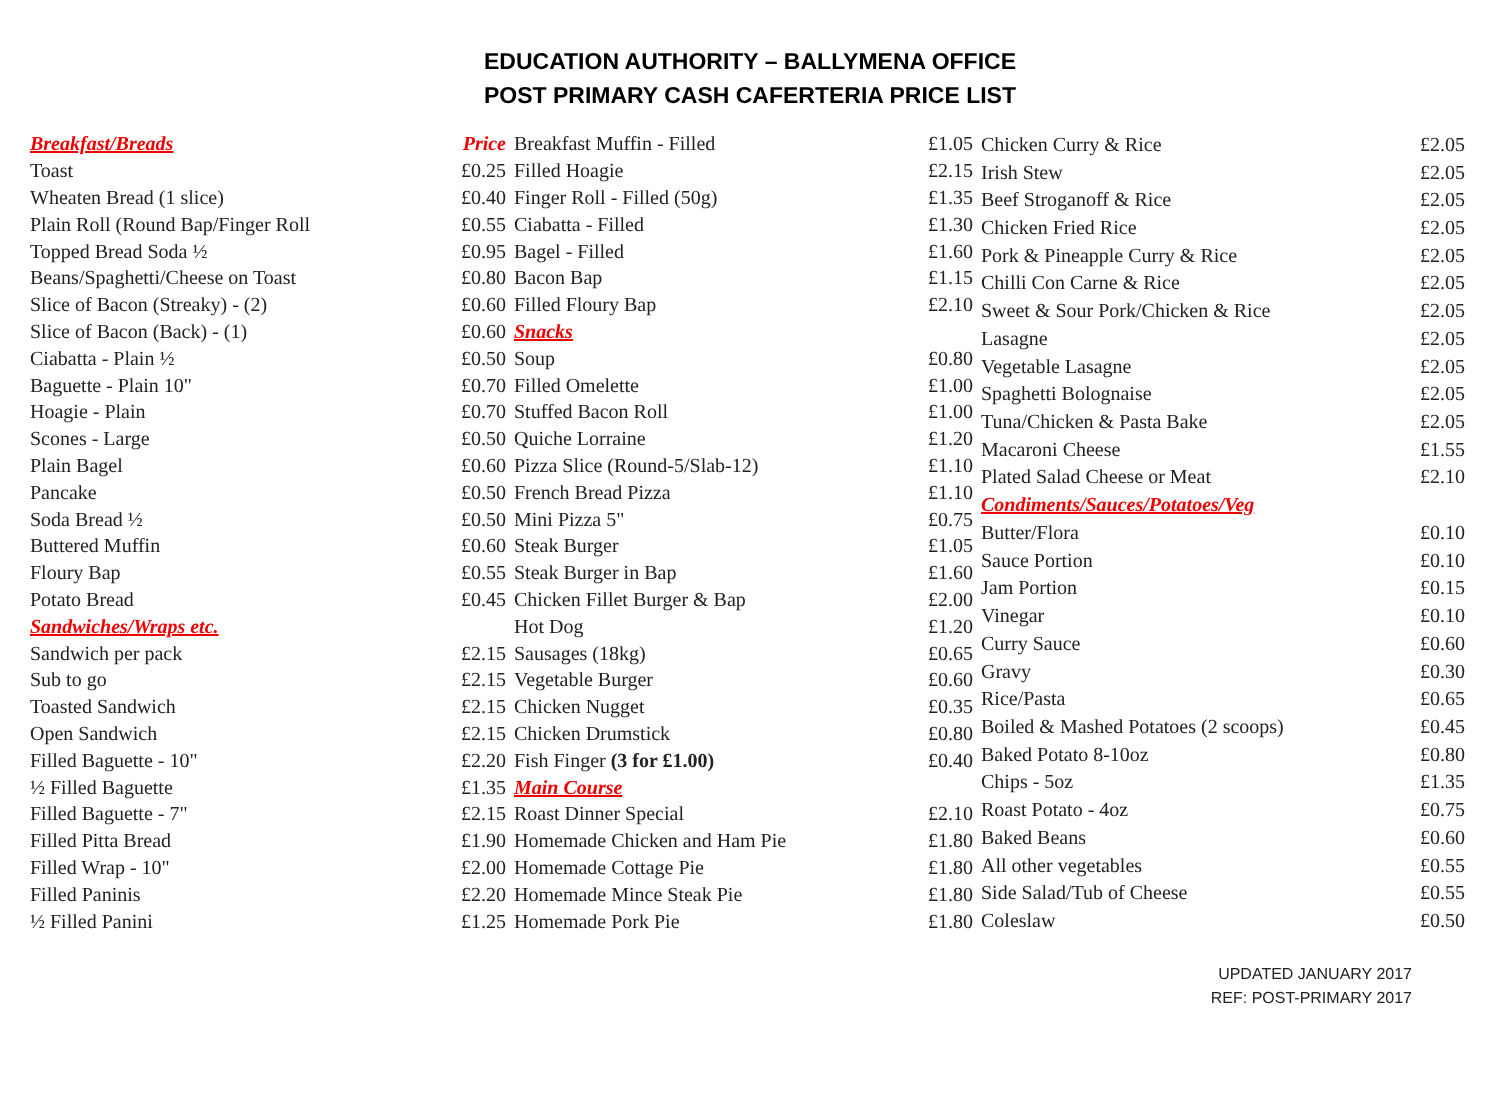EDUCATION AUTHORITY – BALLYMENA OFFICE
POST PRIMARY CASH CAFERTERIA PRICE LIST
| Breakfast/Breads | Price |
| Toast | £0.25 |
| Wheaten Bread (1 slice) | £0.40 |
| Plain Roll (Round Bap/Finger Roll | £0.55 |
| Topped Bread Soda ½ | £0.95 |
| Beans/Spaghetti/Cheese on Toast | £0.80 |
| Slice of Bacon (Streaky) - (2) | £0.60 |
| Slice of Bacon (Back) - (1) | £0.60 |
| Ciabatta - Plain ½ | £0.50 |
| Baguette - Plain 10" | £0.70 |
| Hoagie - Plain | £0.70 |
| Scones - Large | £0.50 |
| Plain Bagel | £0.60 |
| Pancake | £0.50 |
| Soda Bread ½ | £0.50 |
| Buttered Muffin | £0.60 |
| Floury Bap | £0.55 |
| Potato Bread | £0.45 |
| Sandwiches/Wraps etc. | |
| Sandwich per pack | £2.15 |
| Sub to go | £2.15 |
| Toasted Sandwich | £2.15 |
| Open Sandwich | £2.15 |
| Filled Baguette - 10" | £2.20 |
| ½ Filled Baguette | £1.35 |
| Filled Baguette - 7" | £2.15 |
| Filled Pitta Bread | £1.90 |
| Filled Wrap - 10" | £2.00 |
| Filled Paninis | £2.20 |
| ½ Filled Panini | £1.25 |
| Breakfast Muffin - Filled | £1.05 |
| Filled Hoagie | £2.15 |
| Finger Roll - Filled (50g) | £1.35 |
| Ciabatta - Filled | £1.30 |
| Bagel - Filled | £1.60 |
| Bacon Bap | £1.15 |
| Filled Floury Bap | £2.10 |
| Snacks | |
| Soup | £0.80 |
| Filled Omelette | £1.00 |
| Stuffed Bacon Roll | £1.00 |
| Quiche Lorraine | £1.20 |
| Pizza Slice (Round-5/Slab-12) | £1.10 |
| French Bread Pizza | £1.10 |
| Mini Pizza 5" | £0.75 |
| Steak Burger | £1.05 |
| Steak Burger in Bap | £1.60 |
| Chicken Fillet Burger & Bap | £2.00 |
| Hot Dog | £1.20 |
| Sausages (18kg) | £0.65 |
| Vegetable Burger | £0.60 |
| Chicken Nugget | £0.35 |
| Chicken Drumstick | £0.80 |
| Fish Finger (3 for £1.00) | £0.40 |
| Main Course | |
| Roast Dinner Special | £2.10 |
| Homemade Chicken and Ham Pie | £1.80 |
| Homemade Cottage Pie | £1.80 |
| Homemade Mince Steak Pie | £1.80 |
| Homemade Pork Pie | £1.80 |
| Chicken Curry & Rice | £2.05 |
| Irish Stew | £2.05 |
| Beef Stroganoff & Rice | £2.05 |
| Chicken Fried Rice | £2.05 |
| Pork & Pineapple Curry & Rice | £2.05 |
| Chilli Con Carne & Rice | £2.05 |
| Sweet & Sour Pork/Chicken & Rice | £2.05 |
| Lasagne | £2.05 |
| Vegetable Lasagne | £2.05 |
| Spaghetti Bolognaise | £2.05 |
| Tuna/Chicken & Pasta Bake | £2.05 |
| Macaroni Cheese | £1.55 |
| Plated Salad Cheese or Meat | £2.10 |
| Condiments/Sauces/Potatoes/Veg | |
| Butter/Flora | £0.10 |
| Sauce Portion | £0.10 |
| Jam Portion | £0.15 |
| Vinegar | £0.10 |
| Curry Sauce | £0.60 |
| Gravy | £0.30 |
| Rice/Pasta | £0.65 |
| Boiled & Mashed Potatoes (2 scoops) | £0.45 |
| Baked Potato 8-10oz | £0.80 |
| Chips - 5oz | £1.35 |
| Roast Potato - 4oz | £0.75 |
| Baked Beans | £0.60 |
| All other vegetables | £0.55 |
| Side Salad/Tub of Cheese | £0.55 |
| Coleslaw | £0.50 |
UPDATED JANUARY 2017
REF: POST-PRIMARY 2017